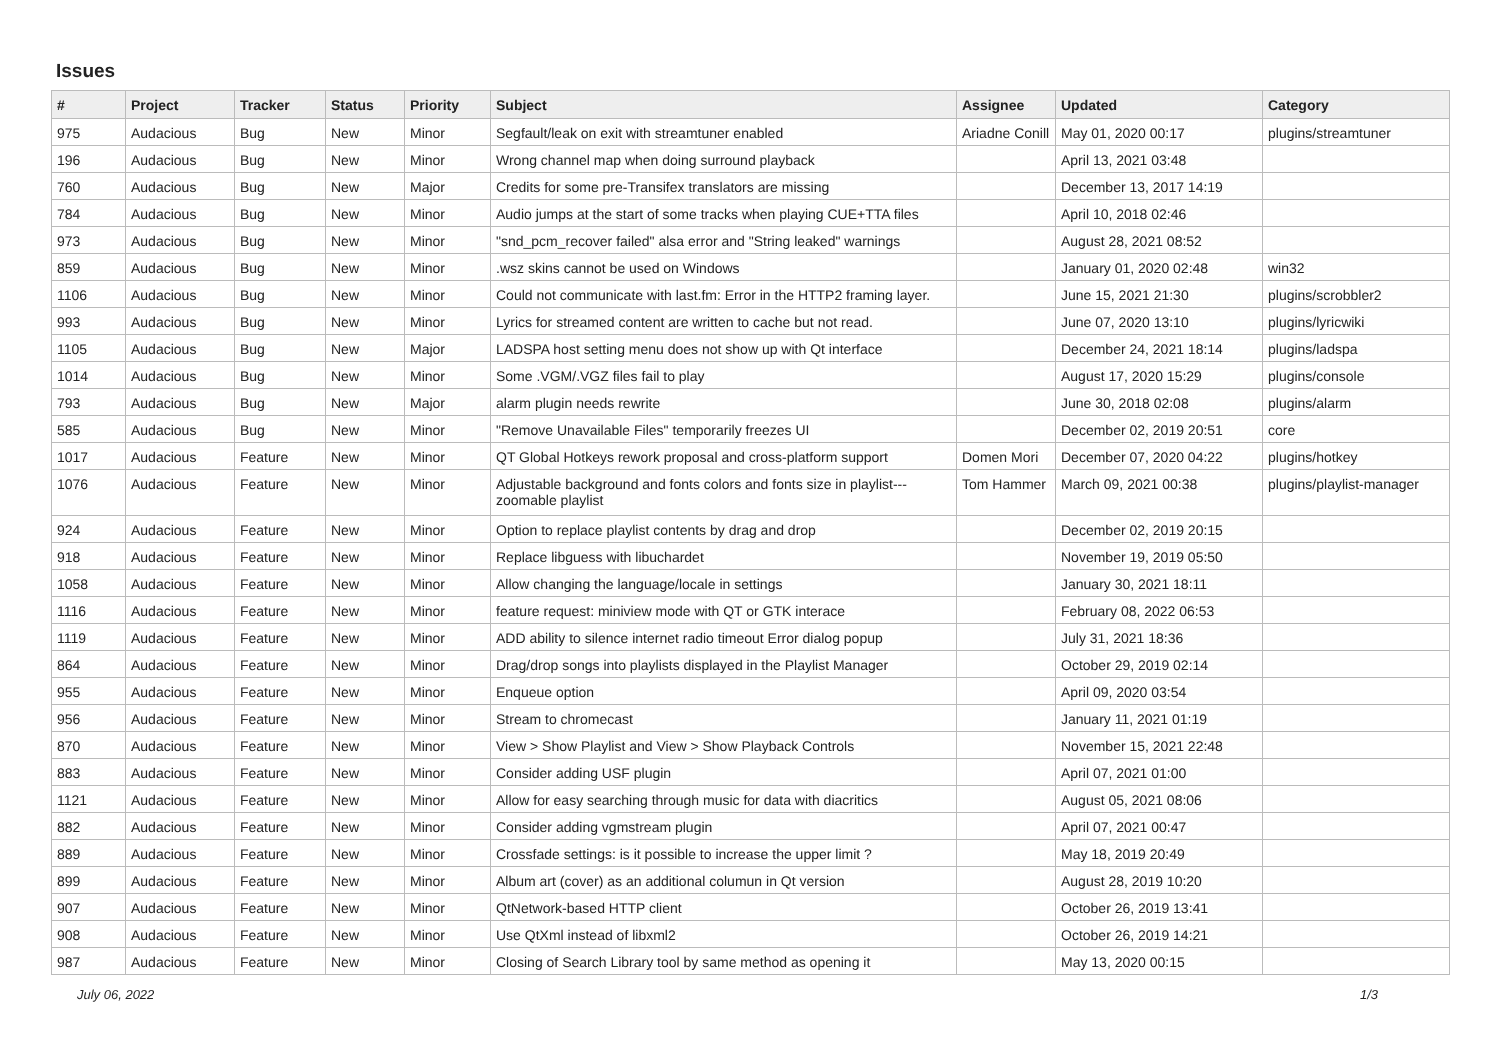Issues
| # | Project | Tracker | Status | Priority | Subject | Assignee | Updated | Category |
| --- | --- | --- | --- | --- | --- | --- | --- | --- |
| 975 | Audacious | Bug | New | Minor | Segfault/leak on exit with streamtuner enabled | Ariadne Conill | May 01, 2020 00:17 | plugins/streamtuner |
| 196 | Audacious | Bug | New | Minor | Wrong channel map when doing surround playback | | April 13, 2021 03:48 | |
| 760 | Audacious | Bug | New | Major | Credits for some pre-Transifex translators are missing | | December 13, 2017 14:19 | |
| 784 | Audacious | Bug | New | Minor | Audio jumps at the start of some tracks when playing CUE+TTA files | | April 10, 2018 02:46 | |
| 973 | Audacious | Bug | New | Minor | "snd_pcm_recover failed" alsa error and "String leaked" warnings | | August 28, 2021 08:52 | |
| 859 | Audacious | Bug | New | Minor | .wsz skins cannot be used on Windows | | January 01, 2020 02:48 | win32 |
| 1106 | Audacious | Bug | New | Minor | Could not communicate with last.fm: Error in the HTTP2 framing layer. | | June 15, 2021 21:30 | plugins/scrobbler2 |
| 993 | Audacious | Bug | New | Minor | Lyrics for streamed content are written to cache but not read. | | June 07, 2020 13:10 | plugins/lyricwiki |
| 1105 | Audacious | Bug | New | Major | LADSPA host setting menu does not show up with Qt interface | | December 24, 2021 18:14 | plugins/ladspa |
| 1014 | Audacious | Bug | New | Minor | Some .VGM/.VGZ files fail to play | | August 17, 2020 15:29 | plugins/console |
| 793 | Audacious | Bug | New | Major | alarm plugin needs rewrite | | June 30, 2018 02:08 | plugins/alarm |
| 585 | Audacious | Bug | New | Minor | "Remove Unavailable Files" temporarily freezes UI | | December 02, 2019 20:51 | core |
| 1017 | Audacious | Feature | New | Minor | QT Global Hotkeys rework proposal and cross-platform support | Domen Mori | December 07, 2020 04:22 | plugins/hotkey |
| 1076 | Audacious | Feature | New | Minor | Adjustable background and fonts colors and fonts size in playlist---zoomable playlist | Tom Hammer | March 09, 2021 00:38 | plugins/playlist-manager |
| 924 | Audacious | Feature | New | Minor | Option to replace playlist contents by drag and drop | | December 02, 2019 20:15 | |
| 918 | Audacious | Feature | New | Minor | Replace libguess with libuchardet | | November 19, 2019 05:50 | |
| 1058 | Audacious | Feature | New | Minor | Allow changing the language/locale in settings | | January 30, 2021 18:11 | |
| 1116 | Audacious | Feature | New | Minor | feature request: miniview mode with QT or GTK interace | | February 08, 2022 06:53 | |
| 1119 | Audacious | Feature | New | Minor | ADD ability to silence internet radio timeout Error dialog popup | | July 31, 2021 18:36 | |
| 864 | Audacious | Feature | New | Minor | Drag/drop songs into playlists displayed in the Playlist Manager | | October 29, 2019 02:14 | |
| 955 | Audacious | Feature | New | Minor | Enqueue option | | April 09, 2020 03:54 | |
| 956 | Audacious | Feature | New | Minor | Stream to chromecast | | January 11, 2021 01:19 | |
| 870 | Audacious | Feature | New | Minor | View > Show Playlist and View > Show Playback Controls | | November 15, 2021 22:48 | |
| 883 | Audacious | Feature | New | Minor | Consider adding USF plugin | | April 07, 2021 01:00 | |
| 1121 | Audacious | Feature | New | Minor | Allow for easy searching through music for data with diacritics | | August 05, 2021 08:06 | |
| 882 | Audacious | Feature | New | Minor | Consider adding vgmstream plugin | | April 07, 2021 00:47 | |
| 889 | Audacious | Feature | New | Minor | Crossfade settings: is it possible to increase the upper limit ? | | May 18, 2019 20:49 | |
| 899 | Audacious | Feature | New | Minor | Album art (cover) as an additional columun in Qt version | | August 28, 2019 10:20 | |
| 907 | Audacious | Feature | New | Minor | QtNetwork-based HTTP client | | October 26, 2019 13:41 | |
| 908 | Audacious | Feature | New | Minor | Use QtXml instead of libxml2 | | October 26, 2019 14:21 | |
| 987 | Audacious | Feature | New | Minor | Closing of Search Library tool by same method as opening it | | May 13, 2020 00:15 | |
July 06, 2022 1/3